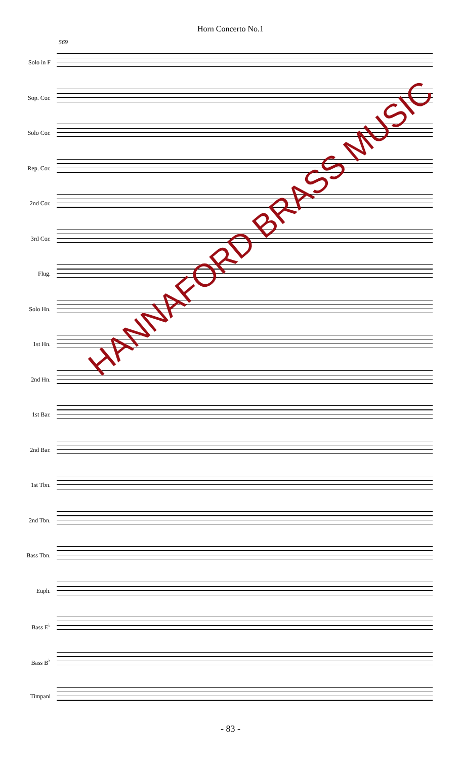Horn Concerto No.1
569
Solo in F
Sop. Cor.
Solo Cor.
Rep. Cor.
2nd Cor.
3rd Cor.
Flug.
Solo Hn.
1st Hn.
2nd Hn.
1st Bar.
2nd Bar.
1st Tbn.
2nd Tbn.
Bass Tbn.
Euph.
Bass E<sup>♭</sup>
Bass B<sup>♭</sup>
Timpani
- 83 -
HANNAFORD BRASS MUSIC